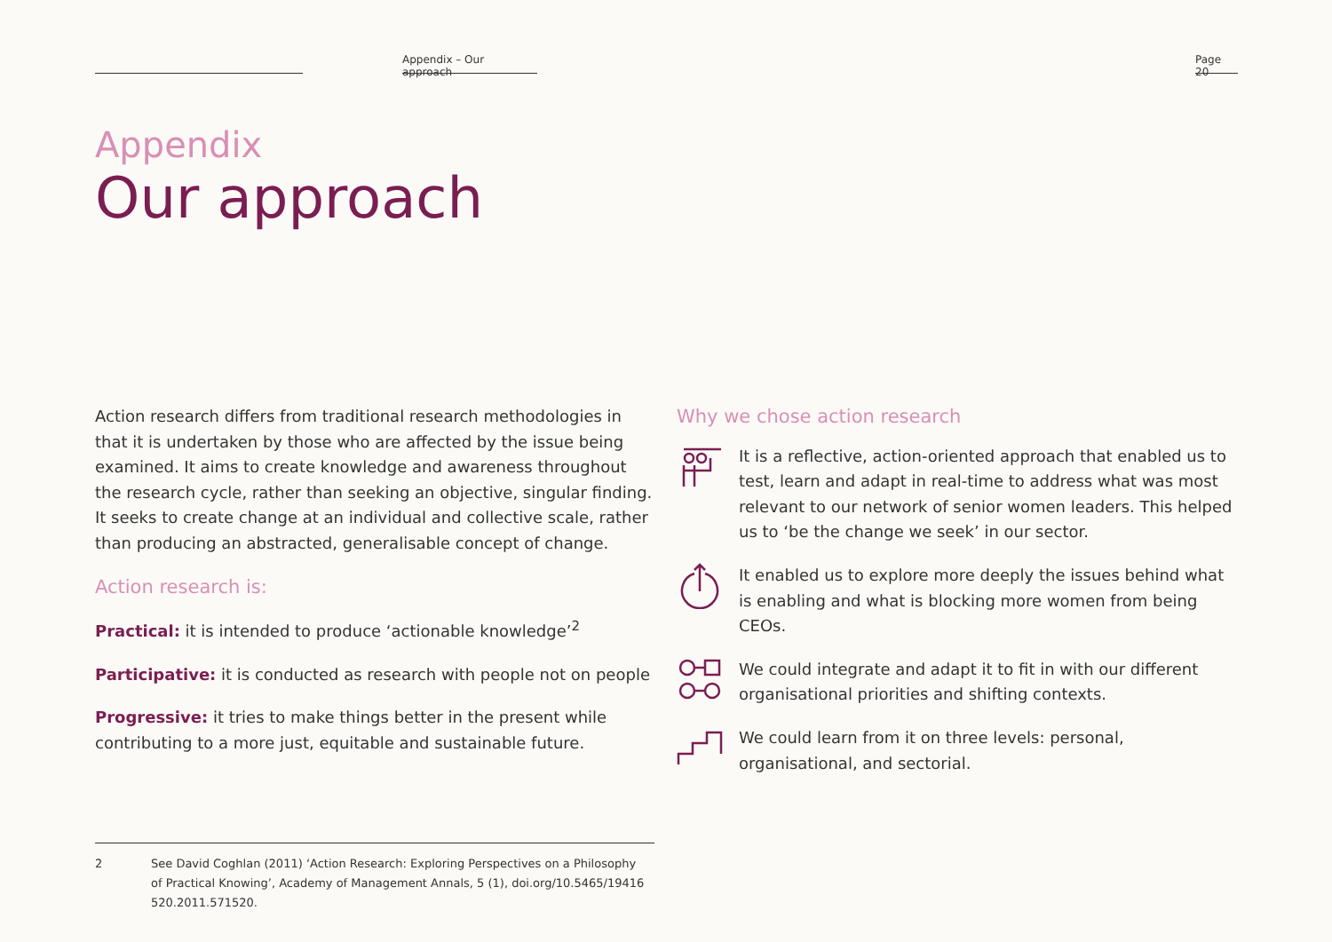Appendix – Our approach
Page 20
Appendix
Our approach
Action research differs from traditional research methodologies in that it is undertaken by those who are affected by the issue being examined. It aims to create knowledge and awareness throughout the research cycle, rather than seeking an objective, singular finding. It seeks to create change at an individual and collective scale, rather than producing an abstracted, generalisable concept of change.
Action research is:
Practical: it is intended to produce ‘actionable knowledge’<sup>2</sup>
Participative: it is conducted as research with people not on people
Progressive: it tries to make things better in the present while contributing to a more just, equitable and sustainable future.
Why we chose action research
It is a reflective, action-oriented approach that enabled us to test, learn and adapt in real-time to address what was most relevant to our network of senior women leaders. This helped us to ‘be the change we seek’ in our sector.
It enabled us to explore more deeply the issues behind what is enabling and what is blocking more women from being CEOs.
We could integrate and adapt it to fit in with our different organisational priorities and shifting contexts.
We could learn from it on three levels: personal, organisational, and sectorial.
2 See David Coghlan (2011) ‘Action Research: Exploring Perspectives on a Philosophy of Practical Knowing’, Academy of Management Annals, 5 (1), doi.org/10.5465/19416 520.2011.571520.